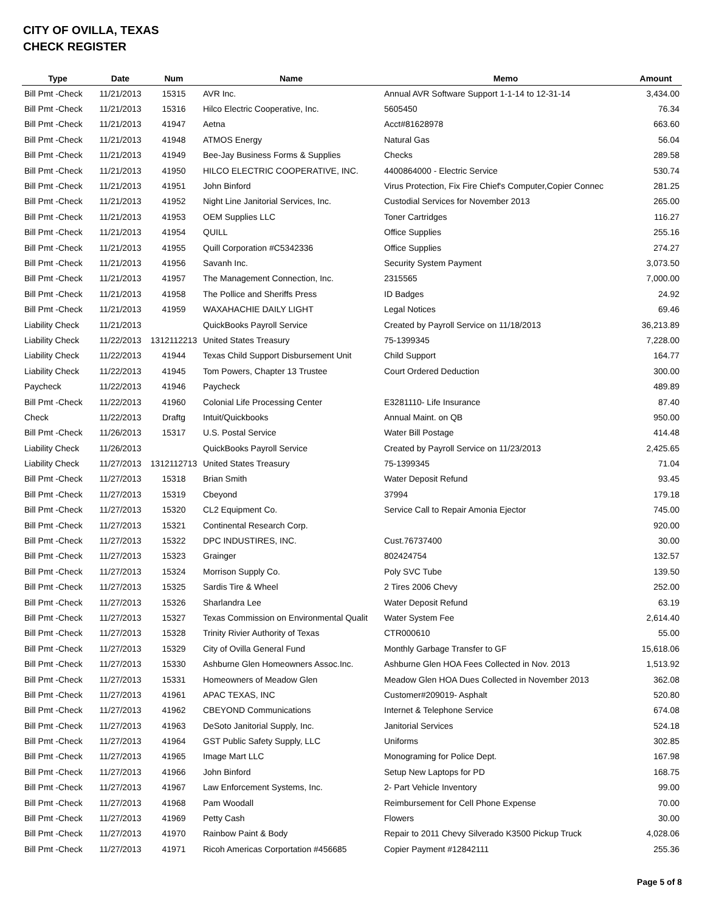CITY OF OVILLA, TEXAS
CHECK REGISTER
| Type | Date | Num | Name | Memo | Amount |
| --- | --- | --- | --- | --- | --- |
| Bill Pmt -Check | 11/21/2013 | 15315 | AVR Inc. | Annual AVR Software Support 1-1-14 to 12-31-14 | 3,434.00 |
| Bill Pmt -Check | 11/21/2013 | 15316 | Hilco Electric Cooperative, Inc. | 5605450 | 76.34 |
| Bill Pmt -Check | 11/21/2013 | 41947 | Aetna | Acct#81628978 | 663.60 |
| Bill Pmt -Check | 11/21/2013 | 41948 | ATMOS Energy | Natural Gas | 56.04 |
| Bill Pmt -Check | 11/21/2013 | 41949 | Bee-Jay Business Forms & Supplies | Checks | 289.58 |
| Bill Pmt -Check | 11/21/2013 | 41950 | HILCO ELECTRIC COOPERATIVE, INC. | 4400864000 - Electric Service | 530.74 |
| Bill Pmt -Check | 11/21/2013 | 41951 | John Binford | Virus Protection, Fix Fire Chief's Computer,Copier Connec | 281.25 |
| Bill Pmt -Check | 11/21/2013 | 41952 | Night Line Janitorial Services, Inc. | Custodial Services for November 2013 | 265.00 |
| Bill Pmt -Check | 11/21/2013 | 41953 | OEM Supplies LLC | Toner Cartridges | 116.27 |
| Bill Pmt -Check | 11/21/2013 | 41954 | QUILL | Office Supplies | 255.16 |
| Bill Pmt -Check | 11/21/2013 | 41955 | Quill Corporation #C5342336 | Office Supplies | 274.27 |
| Bill Pmt -Check | 11/21/2013 | 41956 | Savanh Inc. | Security System Payment | 3,073.50 |
| Bill Pmt -Check | 11/21/2013 | 41957 | The Management Connection, Inc. | 2315565 | 7,000.00 |
| Bill Pmt -Check | 11/21/2013 | 41958 | The Pollice and Sheriffs Press | ID Badges | 24.92 |
| Bill Pmt -Check | 11/21/2013 | 41959 | WAXAHACHIE DAILY LIGHT | Legal Notices | 69.46 |
| Liability Check | 11/21/2013 | | QuickBooks Payroll Service | Created by Payroll Service on 11/18/2013 | 36,213.89 |
| Liability Check | 11/22/2013 | 1312112213 | United States Treasury | 75-1399345 | 7,228.00 |
| Liability Check | 11/22/2013 | 41944 | Texas Child Support Disbursement Unit | Child Support | 164.77 |
| Liability Check | 11/22/2013 | 41945 | Tom Powers, Chapter 13 Trustee | Court Ordered Deduction | 300.00 |
| Paycheck | 11/22/2013 | 41946 | Paycheck | | 489.89 |
| Bill Pmt -Check | 11/22/2013 | 41960 | Colonial Life Processing Center | E3281110- Life Insurance | 87.40 |
| Check | 11/22/2013 | Draftg | Intuit/Quickbooks | Annual Maint. on QB | 950.00 |
| Bill Pmt -Check | 11/26/2013 | 15317 | U.S. Postal Service | Water Bill Postage | 414.48 |
| Liability Check | 11/26/2013 | | QuickBooks Payroll Service | Created by Payroll Service on 11/23/2013 | 2,425.65 |
| Liability Check | 11/27/2013 | 1312112713 | United States Treasury | 75-1399345 | 71.04 |
| Bill Pmt -Check | 11/27/2013 | 15318 | Brian Smith | Water Deposit Refund | 93.45 |
| Bill Pmt -Check | 11/27/2013 | 15319 | Cbeyond | 37994 | 179.18 |
| Bill Pmt -Check | 11/27/2013 | 15320 | CL2 Equipment Co. | Service Call to Repair Amonia Ejector | 745.00 |
| Bill Pmt -Check | 11/27/2013 | 15321 | Continental Research Corp. | | 920.00 |
| Bill Pmt -Check | 11/27/2013 | 15322 | DPC INDUSTIRES, INC. | Cust.76737400 | 30.00 |
| Bill Pmt -Check | 11/27/2013 | 15323 | Grainger | 802424754 | 132.57 |
| Bill Pmt -Check | 11/27/2013 | 15324 | Morrison Supply Co. | Poly SVC Tube | 139.50 |
| Bill Pmt -Check | 11/27/2013 | 15325 | Sardis Tire & Wheel | 2 Tires 2006 Chevy | 252.00 |
| Bill Pmt -Check | 11/27/2013 | 15326 | Sharlandra Lee | Water Deposit Refund | 63.19 |
| Bill Pmt -Check | 11/27/2013 | 15327 | Texas Commission on Environmental Qualit | Water System Fee | 2,614.40 |
| Bill Pmt -Check | 11/27/2013 | 15328 | Trinity Rivier Authority of Texas | CTR000610 | 55.00 |
| Bill Pmt -Check | 11/27/2013 | 15329 | City of Ovilla General Fund | Monthly Garbage Transfer to GF | 15,618.06 |
| Bill Pmt -Check | 11/27/2013 | 15330 | Ashburne Glen Homeowners Assoc.Inc. | Ashburne Glen HOA Fees Collected in Nov. 2013 | 1,513.92 |
| Bill Pmt -Check | 11/27/2013 | 15331 | Homeowners of Meadow Glen | Meadow Glen HOA Dues Collected in November 2013 | 362.08 |
| Bill Pmt -Check | 11/27/2013 | 41961 | APAC TEXAS, INC | Customer#209019- Asphalt | 520.80 |
| Bill Pmt -Check | 11/27/2013 | 41962 | CBEYOND Communications | Internet & Telephone Service | 674.08 |
| Bill Pmt -Check | 11/27/2013 | 41963 | DeSoto Janitorial Supply, Inc. | Janitorial Services | 524.18 |
| Bill Pmt -Check | 11/27/2013 | 41964 | GST Public Safety Supply, LLC | Uniforms | 302.85 |
| Bill Pmt -Check | 11/27/2013 | 41965 | Image Mart LLC | Monograming for Police Dept. | 167.98 |
| Bill Pmt -Check | 11/27/2013 | 41966 | John Binford | Setup New Laptops for PD | 168.75 |
| Bill Pmt -Check | 11/27/2013 | 41967 | Law Enforcement Systems, Inc. | 2- Part Vehicle Inventory | 99.00 |
| Bill Pmt -Check | 11/27/2013 | 41968 | Pam Woodall | Reimbursement for Cell Phone Expense | 70.00 |
| Bill Pmt -Check | 11/27/2013 | 41969 | Petty Cash | Flowers | 30.00 |
| Bill Pmt -Check | 11/27/2013 | 41970 | Rainbow Paint & Body | Repair to 2011 Chevy Silverado K3500 Pickup Truck | 4,028.06 |
| Bill Pmt -Check | 11/27/2013 | 41971 | Ricoh Americas Corportation #456685 | Copier Payment #12842111 | 255.36 |
Page 5 of 8